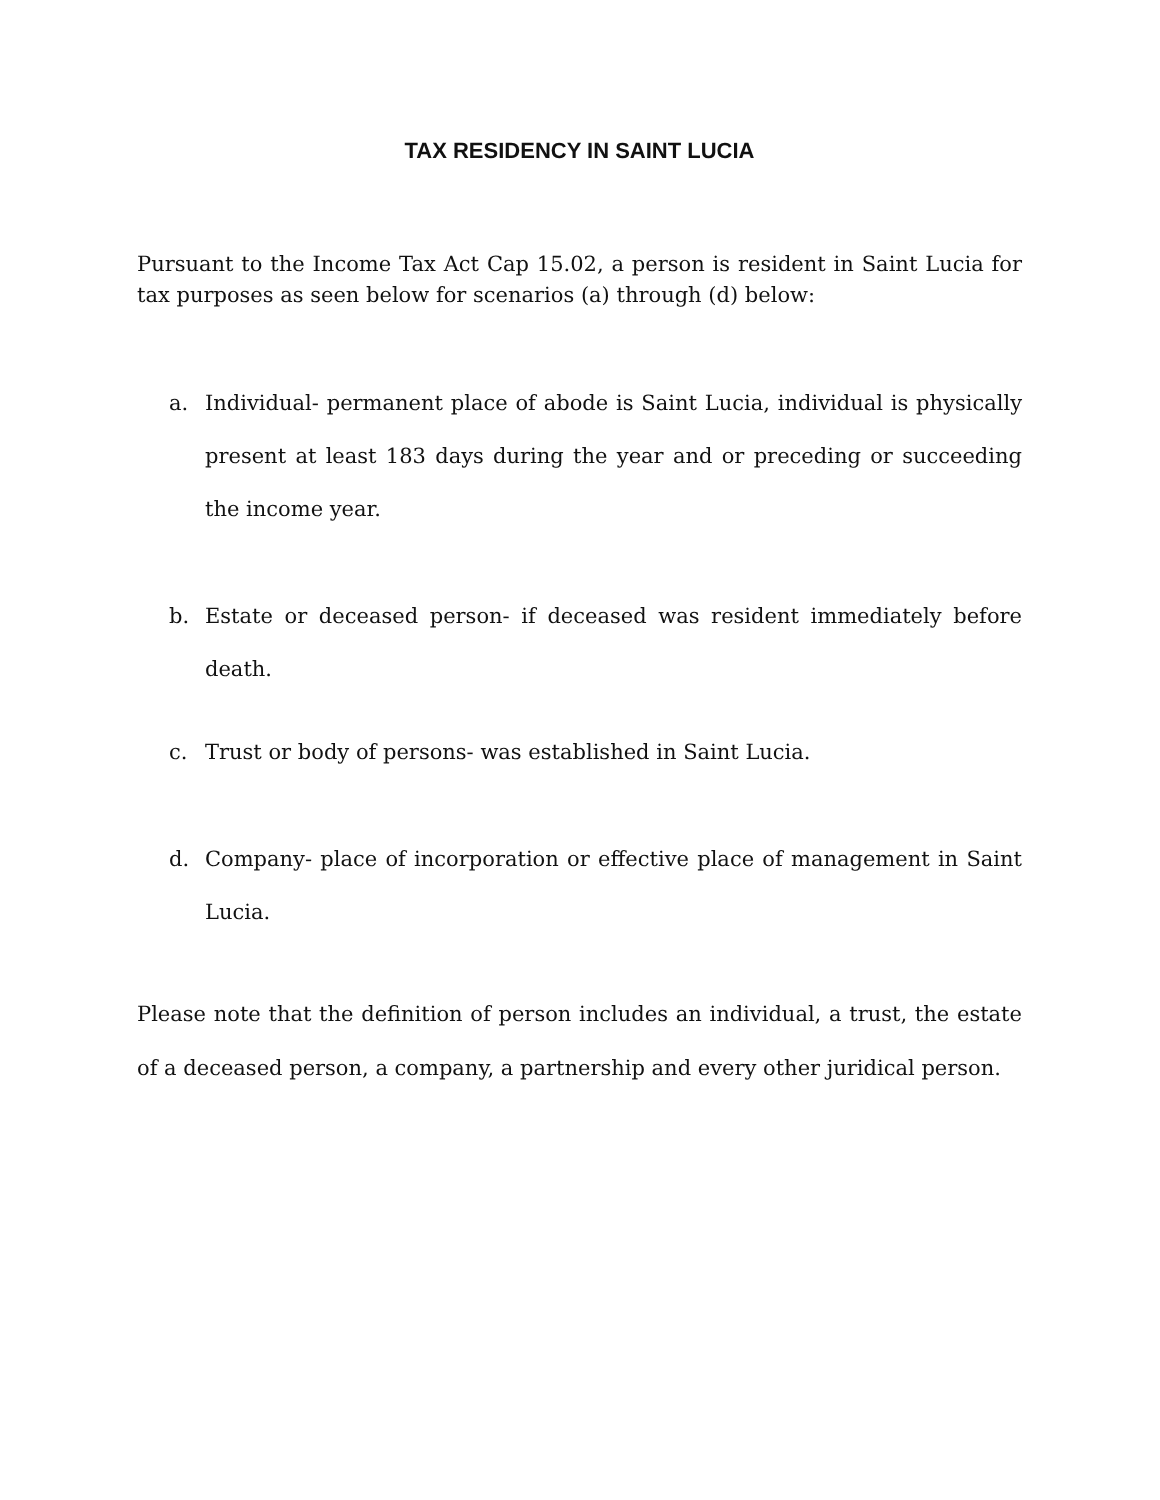TAX RESIDENCY IN SAINT LUCIA
Pursuant to the Income Tax Act Cap 15.02, a person is resident in Saint Lucia for tax purposes as seen below for scenarios (a) through (d) below:
a. Individual- permanent place of abode is Saint Lucia, individual is physically present at least 183 days during the year and or preceding or succeeding the income year.
b. Estate or deceased person- if deceased was resident immediately before death.
c. Trust or body of persons- was established in Saint Lucia.
d. Company- place of incorporation or effective place of management in Saint Lucia.
Please note that the definition of person includes an individual, a trust, the estate of a deceased person, a company, a partnership and every other juridical person.